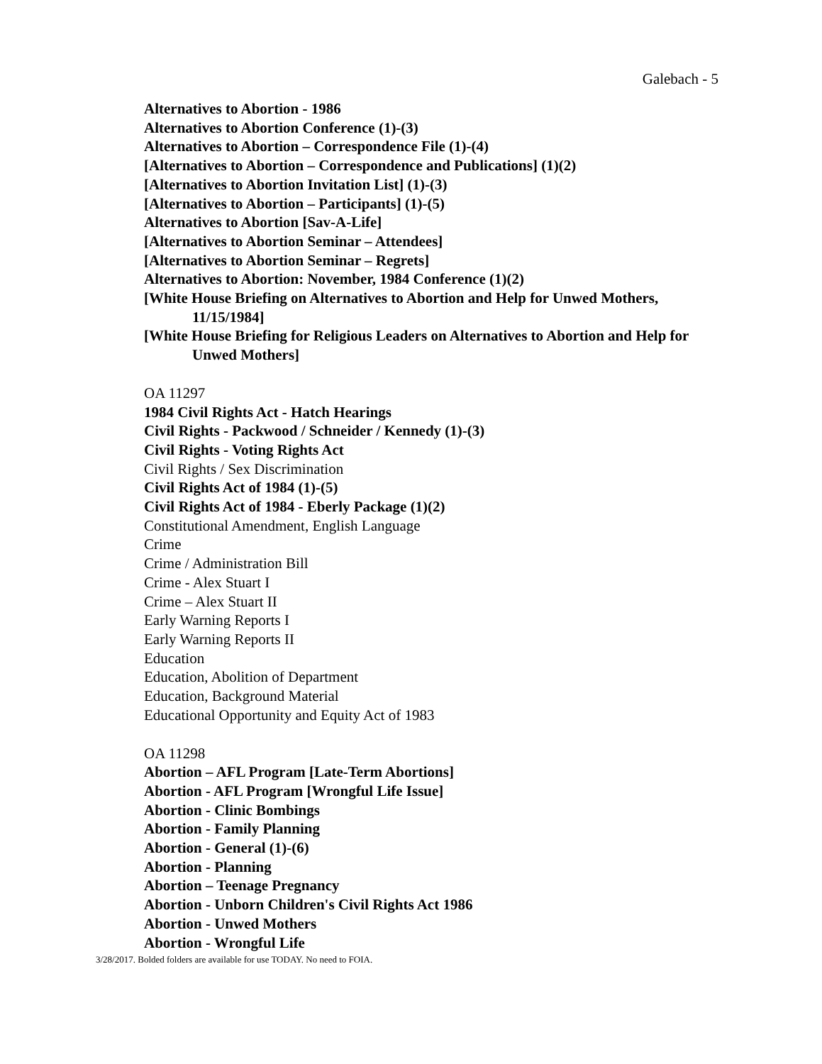Galebach - 5
Alternatives to Abortion - 1986
Alternatives to Abortion Conference (1)-(3)
Alternatives to Abortion – Correspondence File (1)-(4)
[Alternatives to Abortion – Correspondence and Publications] (1)(2)
[Alternatives to Abortion Invitation List] (1)-(3)
[Alternatives to Abortion – Participants] (1)-(5)
Alternatives to Abortion [Sav-A-Life]
[Alternatives to Abortion Seminar – Attendees]
[Alternatives to Abortion Seminar – Regrets]
Alternatives to Abortion: November, 1984 Conference (1)(2)
[White House Briefing on Alternatives to Abortion and Help for Unwed Mothers, 11/15/1984]
[White House Briefing for Religious Leaders on Alternatives to Abortion and Help for Unwed Mothers]
OA 11297
1984 Civil Rights Act - Hatch Hearings
Civil Rights - Packwood / Schneider / Kennedy (1)-(3)
Civil Rights - Voting Rights Act
Civil Rights / Sex Discrimination
Civil Rights Act of 1984 (1)-(5)
Civil Rights Act of 1984 - Eberly Package (1)(2)
Constitutional Amendment, English Language
Crime
Crime / Administration Bill
Crime - Alex Stuart I
Crime – Alex Stuart II
Early Warning Reports I
Early Warning Reports II
Education
Education, Abolition of Department
Education, Background Material
Educational Opportunity and Equity Act of 1983
OA 11298
Abortion – AFL Program [Late-Term Abortions]
Abortion - AFL Program [Wrongful Life Issue]
Abortion - Clinic Bombings
Abortion - Family Planning
Abortion - General (1)-(6)
Abortion - Planning
Abortion – Teenage Pregnancy
Abortion - Unborn Children's Civil Rights Act 1986
Abortion - Unwed Mothers
Abortion - Wrongful Life
3/28/2017. Bolded folders are available for use TODAY. No need to FOIA.